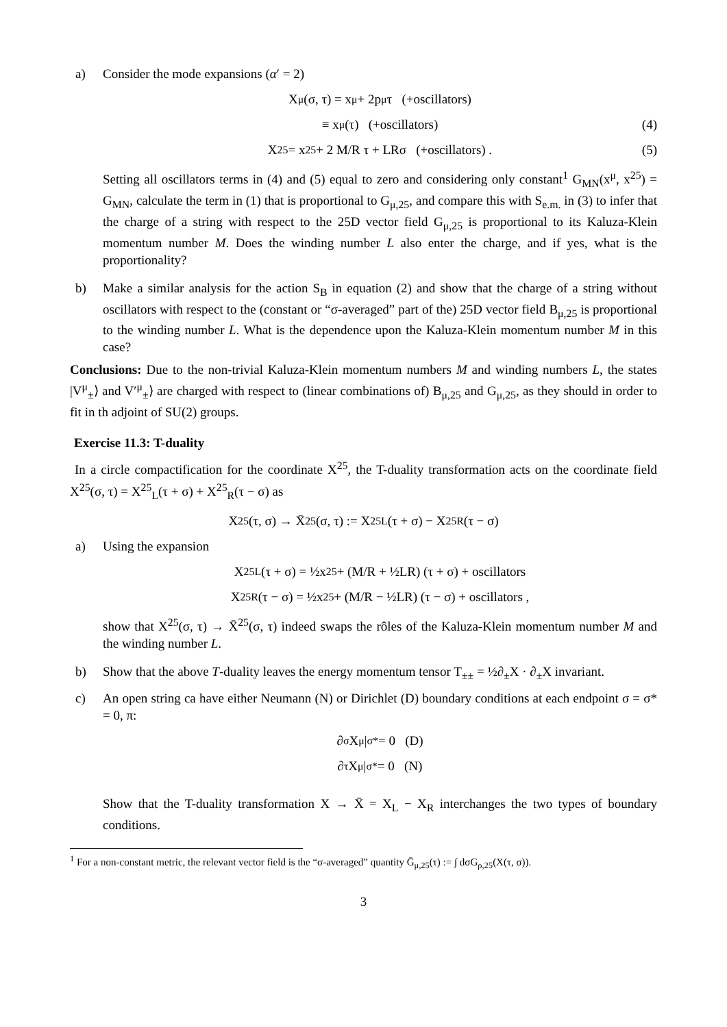a) Consider the mode expansions (α′ = 2)
X<sup>μ</sup>(σ, τ) = x<sup>μ</sup> + 2p<sup>μ</sup>τ (+oscillators)
≡ x<sup>μ</sup>(τ) (+oscillators) (4)
X<sup>25</sup> = x<sup>25</sup> + 2 M/R τ + LRσ (+oscillators) . (5)
Setting all oscillators terms in (4) and (5) equal to zero and considering only constant<sup>1</sup> G<sub>MN</sub>(x<sup>μ</sup>, x<sup>25</sup>) = G<sub>MN</sub>, calculate the term in (1) that is proportional to G<sub>μ,25</sub>, and compare this with S<sub>e.m.</sub> in (3) to infer that the charge of a string with respect to the 25D vector field G<sub>μ,25</sub> is proportional to its Kaluza-Klein momentum number M. Does the winding number L also enter the charge, and if yes, what is the proportionality?
b) Make a similar analysis for the action S<sub>B</sub> in equation (2) and show that the charge of a string without oscillators with respect to the (constant or “σ-averaged” part of the) 25D vector field B<sub>μ,25</sub> is proportional to the winding number L. What is the dependence upon the Kaluza-Klein momentum number M in this case?
Conclusions: Due to the non-trivial Kaluza-Klein momentum numbers M and winding numbers L, the states |V<sup>μ</sup><sub>±</sub>⟩ and V′<sup>μ</sup><sub>±</sub>⟩ are charged with respect to (linear combinations of) B<sub>μ,25</sub> and G<sub>μ,25</sub>, as they should in order to fit in th adjoint of SU(2) groups.
Exercise 11.3: T-duality
In a circle compactification for the coordinate X<sup>25</sup>, the T-duality transformation acts on the coordinate field X<sup>25</sup>(σ, τ) = X<sup>25</sup><sub>L</sub>(τ + σ) + X<sup>25</sup><sub>R</sub>(τ − σ) as
X<sup>25</sup>(τ, σ) → X̄<sup>25</sup>(σ, τ) := X<sup>25</sup><sub>L</sub>(τ + σ) − X<sup>25</sup><sub>R</sub>(τ − σ)
a) Using the expansion
X<sup>25</sup><sub>L</sub>(τ + σ) = ½x<sup>25</sup> + (M/R + ½LR) (τ + σ) + oscillators
X<sup>25</sup><sub>R</sub>(τ − σ) = ½x<sup>25</sup> + (M/R − ½LR) (τ − σ) + oscillators ,
show that X<sup>25</sup>(σ, τ) → X̄<sup>25</sup>(σ, τ) indeed swaps the rôles of the Kaluza-Klein momentum number M and the winding number L.
b) Show that the above T-duality leaves the energy momentum tensor T<sub>±±</sub> = ½∂<sub>±</sub>X · ∂<sub>±</sub>X invariant.
c) An open string ca have either Neumann (N) or Dirichlet (D) boundary conditions at each endpoint σ = σ* = 0, π:
∂<sub>σ</sub>X<sup>μ</sup>|<sub>σ*</sub> = 0 (D)
∂<sub>τ</sub>X<sup>μ</sup>|<sub>σ*</sub> = 0 (N)
Show that the T-duality transformation X → X̄ = X<sub>L</sub> − X<sub>R</sub> interchanges the two types of boundary conditions.
<sup>1</sup> For a non-constant metric, the relevant vector field is the “σ-averaged” quantity Ḡ<sub>μ,25</sub>(τ) := ∫ dσG<sub>ρ,25</sub>(X(τ, σ)).
3